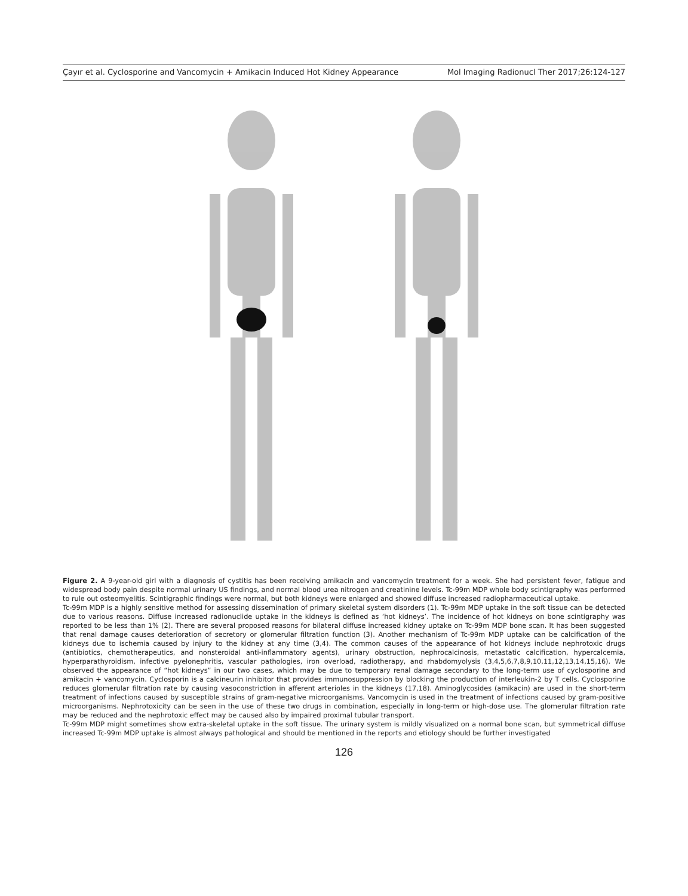Çayır et al. Cyclosporine and Vancomycin + Amikacin Induced Hot Kidney Appearance Mol Imaging Radionucl Ther 2017;26:124-127
Figure 2. A 9-year-old girl with a diagnosis of cystitis has been receiving amikacin and vancomycin treatment for a week. She had persistent fever, fatigue and widespread body pain despite normal urinary US findings, and normal blood urea nitrogen and creatinine levels. Tc-99m MDP whole body scintigraphy was performed to rule out osteomyelitis. Scintigraphic findings were normal, but both kidneys were enlarged and showed diffuse increased radiopharmaceutical uptake.
Tc-99m MDP is a highly sensitive method for assessing dissemination of primary skeletal system disorders (1). Tc-99m MDP uptake in the soft tissue can be detected due to various reasons. Diffuse increased radionuclide uptake in the kidneys is defined as ‘hot kidneys’. The incidence of hot kidneys on bone scintigraphy was reported to be less than 1% (2). There are several proposed reasons for bilateral diffuse increased kidney uptake on Tc-99m MDP bone scan. It has been suggested that renal damage causes deterioration of secretory or glomerular filtration function (3). Another mechanism of Tc-99m MDP uptake can be calcification of the kidneys due to ischemia caused by injury to the kidney at any time (3,4). The common causes of the appearance of hot kidneys include nephrotoxic drugs (antibiotics, chemotherapeutics, and nonsteroidal anti-inflammatory agents), urinary obstruction, nephrocalcinosis, metastatic calcification, hypercalcemia, hyperparathyroidism, infective pyelonephritis, vascular pathologies, iron overload, radiotherapy, and rhabdomyolysis (3,4,5,6,7,8,9,10,11,12,13,14,15,16). We observed the appearance of “hot kidneys” in our two cases, which may be due to temporary renal damage secondary to the long-term use of cyclosporine and amikacin + vancomycin. Cyclosporin is a calcineurin inhibitor that provides immunosuppression by blocking the production of interleukin-2 by T cells. Cyclosporine reduces glomerular filtration rate by causing vasoconstriction in afferent arterioles in the kidneys (17,18). Aminoglycosides (amikacin) are used in the short-term treatment of infections caused by susceptible strains of gram-negative microorganisms. Vancomycin is used in the treatment of infections caused by gram-positive microorganisms. Nephrotoxicity can be seen in the use of these two drugs in combination, especially in long-term or high-dose use. The glomerular filtration rate may be reduced and the nephrotoxic effect may be caused also by impaired proximal tubular transport.
Tc-99m MDP might sometimes show extra-skeletal uptake in the soft tissue. The urinary system is mildly visualized on a normal bone scan, but symmetrical diffuse increased Tc-99m MDP uptake is almost always pathological and should be mentioned in the reports and etiology should be further investigated
126